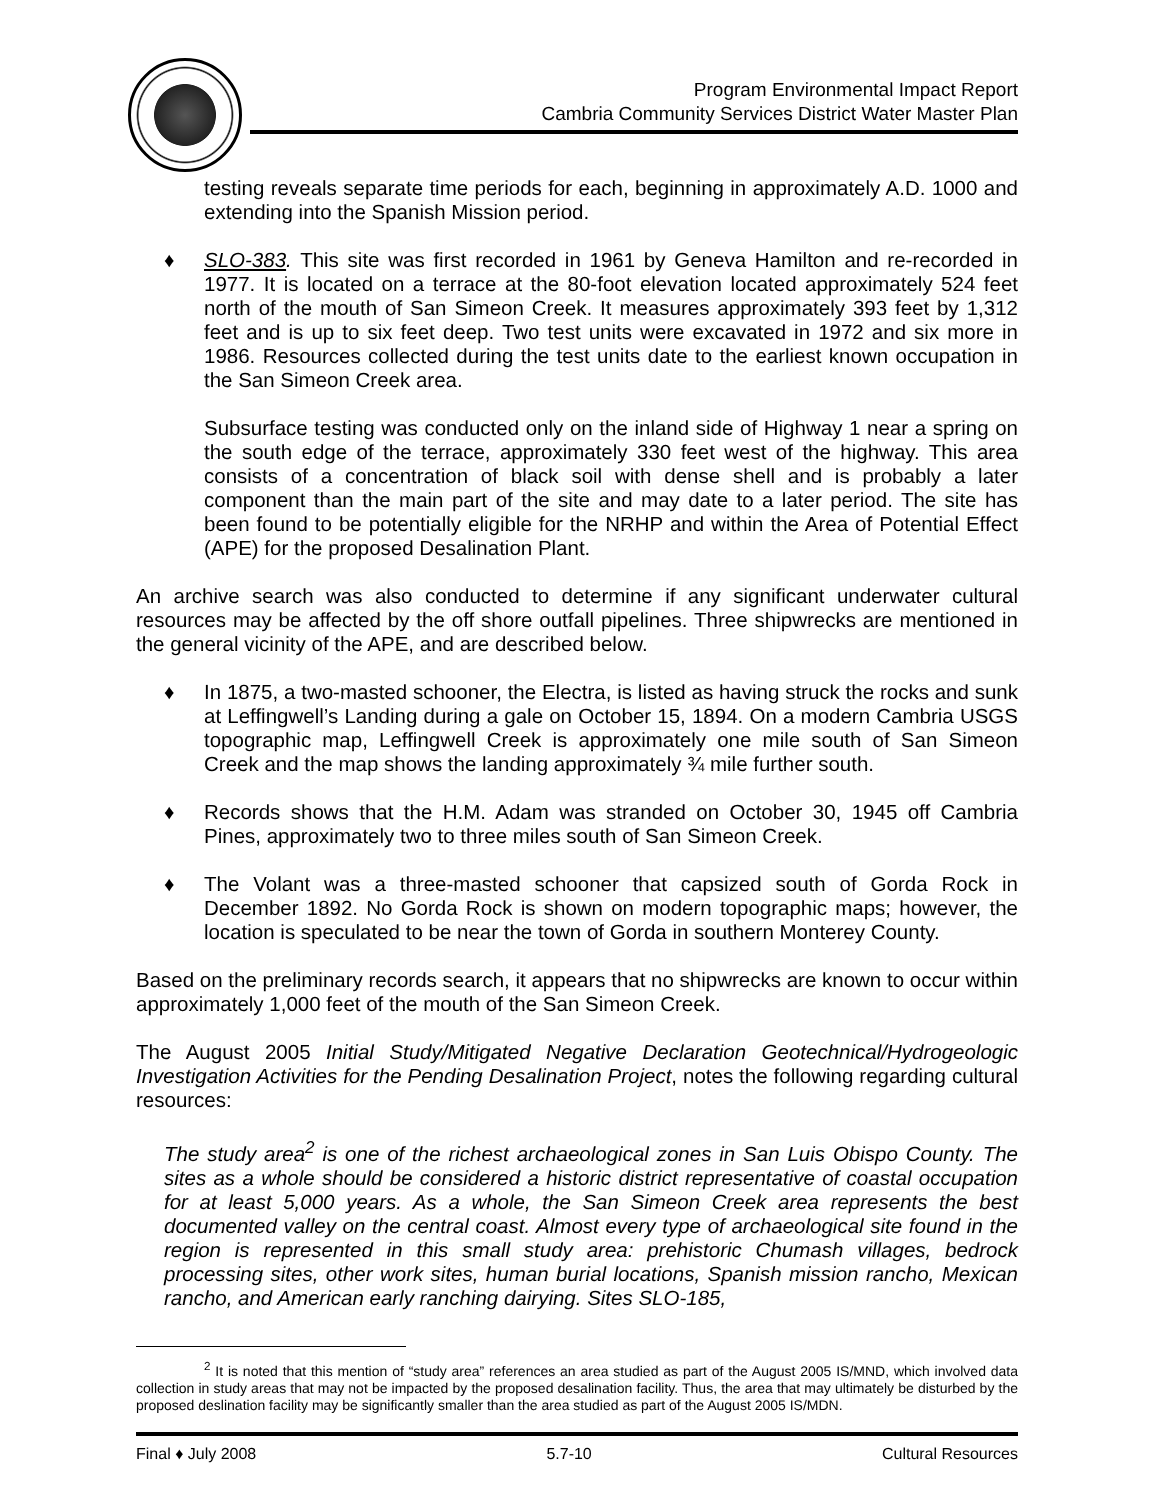Program Environmental Impact Report
Cambria Community Services District Water Master Plan
testing reveals separate time periods for each, beginning in approximately A.D. 1000 and extending into the Spanish Mission period.
♦ SLO-383. This site was first recorded in 1961 by Geneva Hamilton and re-recorded in 1977. It is located on a terrace at the 80-foot elevation located approximately 524 feet north of the mouth of San Simeon Creek. It measures approximately 393 feet by 1,312 feet and is up to six feet deep. Two test units were excavated in 1972 and six more in 1986. Resources collected during the test units date to the earliest known occupation in the San Simeon Creek area.
Subsurface testing was conducted only on the inland side of Highway 1 near a spring on the south edge of the terrace, approximately 330 feet west of the highway. This area consists of a concentration of black soil with dense shell and is probably a later component than the main part of the site and may date to a later period. The site has been found to be potentially eligible for the NRHP and within the Area of Potential Effect (APE) for the proposed Desalination Plant.
An archive search was also conducted to determine if any significant underwater cultural resources may be affected by the off shore outfall pipelines. Three shipwrecks are mentioned in the general vicinity of the APE, and are described below.
♦ In 1875, a two-masted schooner, the Electra, is listed as having struck the rocks and sunk at Leffingwell’s Landing during a gale on October 15, 1894. On a modern Cambria USGS topographic map, Leffingwell Creek is approximately one mile south of San Simeon Creek and the map shows the landing approximately ¾ mile further south.
♦ Records shows that the H.M. Adam was stranded on October 30, 1945 off Cambria Pines, approximately two to three miles south of San Simeon Creek.
♦ The Volant was a three-masted schooner that capsized south of Gorda Rock in December 1892. No Gorda Rock is shown on modern topographic maps; however, the location is speculated to be near the town of Gorda in southern Monterey County.
Based on the preliminary records search, it appears that no shipwrecks are known to occur within approximately 1,000 feet of the mouth of the San Simeon Creek.
The August 2005 Initial Study/Mitigated Negative Declaration Geotechnical/Hydrogeologic Investigation Activities for the Pending Desalination Project, notes the following regarding cultural resources:
The study area<sup>2</sup> is one of the richest archaeological zones in San Luis Obispo County. The sites as a whole should be considered a historic district representative of coastal occupation for at least 5,000 years. As a whole, the San Simeon Creek area represents the best documented valley on the central coast. Almost every type of archaeological site found in the region is represented in this small study area: prehistoric Chumash villages, bedrock processing sites, other work sites, human burial locations, Spanish mission rancho, Mexican rancho, and American early ranching dairying. Sites SLO-185,
<sup>2</sup> It is noted that this mention of “study area” references an area studied as part of the August 2005 IS/MND, which involved data collection in study areas that may not be impacted by the proposed desalination facility. Thus, the area that may ultimately be disturbed by the proposed deslination facility may be significantly smaller than the area studied as part of the August 2005 IS/MDN.
Final ♦ July 2008 5.7-10 Cultural Resources